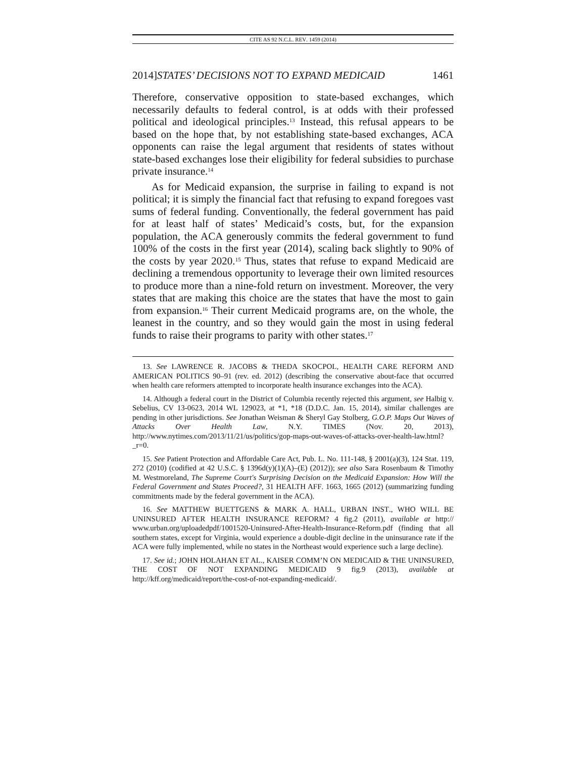CITE AS 92 N.C.L. REV. 1459 (2014)
2014]STATES’ DECISIONS NOT TO EXPAND MEDICAID 1461
Therefore, conservative opposition to state-based exchanges, which necessarily defaults to federal control, is at odds with their professed political and ideological principles.<sup>13</sup> Instead, this refusal appears to be based on the hope that, by not establishing state-based exchanges, ACA opponents can raise the legal argument that residents of states without state-based exchanges lose their eligibility for federal subsidies to purchase private insurance.<sup>14</sup>
As for Medicaid expansion, the surprise in failing to expand is not political; it is simply the financial fact that refusing to expand foregoes vast sums of federal funding. Conventionally, the federal government has paid for at least half of states’ Medicaid’s costs, but, for the expansion population, the ACA generously commits the federal government to fund 100% of the costs in the first year (2014), scaling back slightly to 90% of the costs by year 2020.<sup>15</sup> Thus, states that refuse to expand Medicaid are declining a tremendous opportunity to leverage their own limited resources to produce more than a nine-fold return on investment. Moreover, the very states that are making this choice are the states that have the most to gain from expansion.<sup>16</sup> Their current Medicaid programs are, on the whole, the leanest in the country, and so they would gain the most in using federal funds to raise their programs to parity with other states.<sup>17</sup>
13. See LAWRENCE R. JACOBS & THEDA SKOCPOL, HEALTH CARE REFORM AND AMERICAN POLITICS 90–91 (rev. ed. 2012) (describing the conservative about-face that occurred when health care reformers attempted to incorporate health insurance exchanges into the ACA).
14. Although a federal court in the District of Columbia recently rejected this argument, see Halbig v. Sebelius, CV 13-0623, 2014 WL 129023, at *1, *18 (D.D.C. Jan. 15, 2014), similar challenges are pending in other jurisdictions. See Jonathan Weisman & Sheryl Gay Stolberg, G.O.P. Maps Out Waves of Attacks Over Health Law, N.Y. TIMES (Nov. 20, 2013), http://www.nytimes.com/2013/11/21/us/politics/gop-maps-out-waves-of-attacks-over-health-law.html?_r=0.
15. See Patient Protection and Affordable Care Act, Pub. L. No. 111-148, § 2001(a)(3), 124 Stat. 119, 272 (2010) (codified at 42 U.S.C. § 1396d(y)(1)(A)–(E) (2012)); see also Sara Rosenbaum & Timothy M. Westmoreland, The Supreme Court's Surprising Decision on the Medicaid Expansion: How Will the Federal Government and States Proceed?, 31 HEALTH AFF. 1663, 1665 (2012) (summarizing funding commitments made by the federal government in the ACA).
16. See MATTHEW BUETTGENS & MARK A. HALL, URBAN INST., WHO WILL BE UNINSURED AFTER HEALTH INSURANCE REFORM? 4 fig.2 (2011), available at http:// www.urban.org/uploadedpdf/1001520-Uninsured-After-Health-Insurance-Reform.pdf (finding that all southern states, except for Virginia, would experience a double-digit decline in the uninsurance rate if the ACA were fully implemented, while no states in the Northeast would experience such a large decline).
17. See id.; JOHN HOLAHAN ET AL., KAISER COMM’N ON MEDICAID & THE UNINSURED, THE COST OF NOT EXPANDING MEDICAID 9 fig.9 (2013), available at http://kff.org/medicaid/report/the-cost-of-not-expanding-medicaid/.